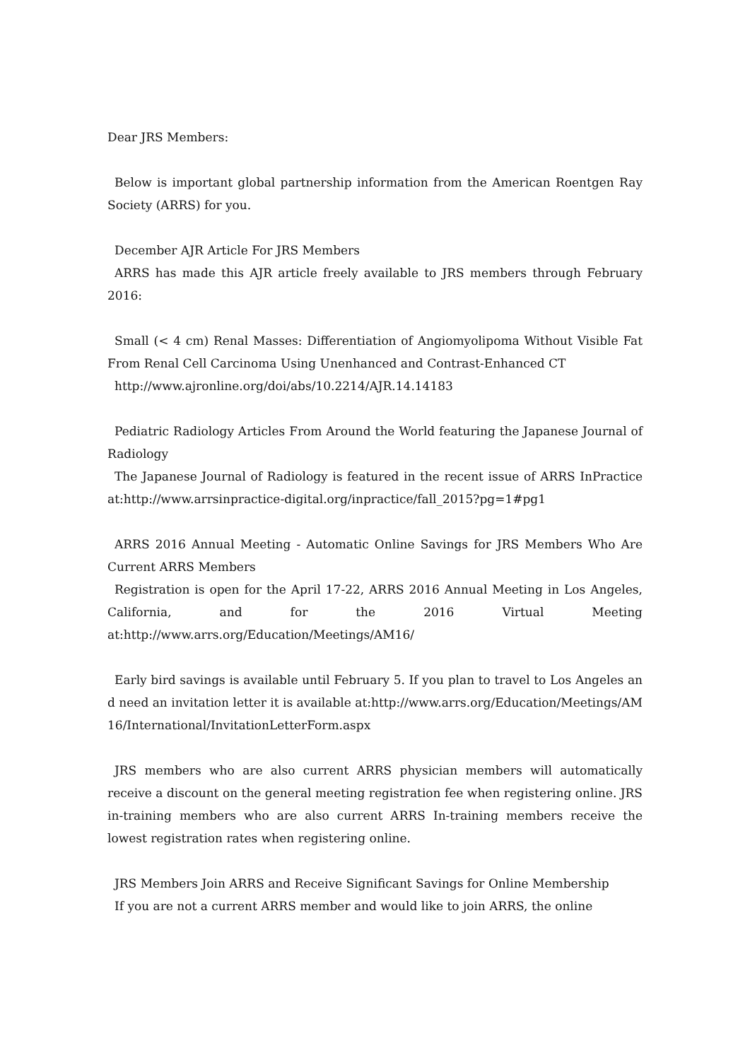Dear JRS Members:
Below is important global partnership information from the American Roentgen Ray Society (ARRS) for you.
December AJR Article For JRS Members
ARRS has made this AJR article freely available to JRS members through February 2016:
Small (< 4 cm) Renal Masses: Differentiation of Angiomyolipoma Without Visible Fat From Renal Cell Carcinoma Using Unenhanced and Contrast-Enhanced CT
http://www.ajronline.org/doi/abs/10.2214/AJR.14.14183
Pediatric Radiology Articles From Around the World featuring the Japanese Journal of Radiology
The Japanese Journal of Radiology is featured in the recent issue of ARRS InPractice at:http://www.arrsinpractice-digital.org/inpractice/fall_2015?pg=1#pg1
ARRS 2016 Annual Meeting - Automatic Online Savings for JRS Members Who Are Current ARRS Members
Registration is open for the April 17-22, ARRS 2016 Annual Meeting in Los Angeles, California, and for the 2016 Virtual Meeting at:http://www.arrs.org/Education/Meetings/AM16/
Early bird savings is available until February 5. If you plan to travel to Los Angeles and need an invitation letter it is available at:http://www.arrs.org/Education/Meetings/AM16/International/InvitationLetterForm.aspx
JRS members who are also current ARRS physician members will automatically receive a discount on the general meeting registration fee when registering online. JRS in-training members who are also current ARRS In-training members receive the lowest registration rates when registering online.
JRS Members Join ARRS and Receive Significant Savings for Online Membership
If you are not a current ARRS member and would like to join ARRS, the online